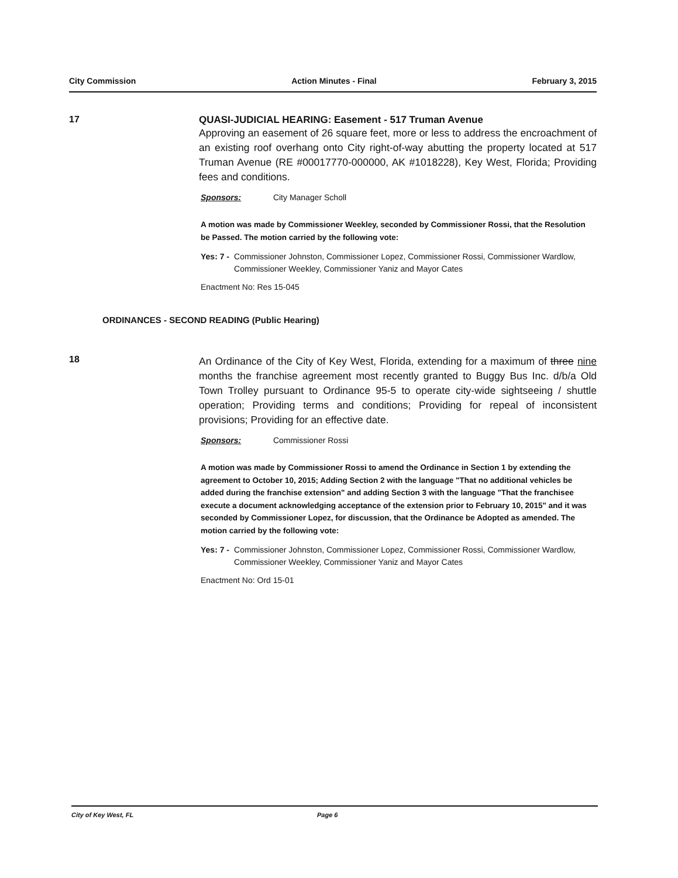City Commission Action Minutes - Final February 3, 2015
17 QUASI-JUDICIAL HEARING: Easement - 517 Truman Avenue
Approving an easement of 26 square feet, more or less to address the encroachment of an existing roof overhang onto City right-of-way abutting the property located at 517 Truman Avenue (RE #00017770-000000, AK #1018228), Key West, Florida; Providing fees and conditions.
Sponsors: City Manager Scholl
A motion was made by Commissioner Weekley, seconded by Commissioner Rossi, that the Resolution be Passed. The motion carried by the following vote:
Yes: 7 - Commissioner Johnston, Commissioner Lopez, Commissioner Rossi, Commissioner Wardlow, Commissioner Weekley, Commissioner Yaniz and Mayor Cates
Enactment No: Res 15-045
ORDINANCES - SECOND READING (Public Hearing)
18
An Ordinance of the City of Key West, Florida, extending for a maximum of three nine months the franchise agreement most recently granted to Buggy Bus Inc. d/b/a Old Town Trolley pursuant to Ordinance 95-5 to operate city-wide sightseeing / shuttle operation; Providing terms and conditions; Providing for repeal of inconsistent provisions; Providing for an effective date.
Sponsors: Commissioner Rossi
A motion was made by Commissioner Rossi to amend the Ordinance in Section 1 by extending the agreement to October 10, 2015; Adding Section 2 with the language "That no additional vehicles be added during the franchise extension" and adding Section 3 with the language "That the franchisee execute a document acknowledging acceptance of the extension prior to February 10, 2015" and it was seconded by Commissioner Lopez, for discussion, that the Ordinance be Adopted as amended. The motion carried by the following vote:
Yes: 7 - Commissioner Johnston, Commissioner Lopez, Commissioner Rossi, Commissioner Wardlow, Commissioner Weekley, Commissioner Yaniz and Mayor Cates
Enactment No: Ord 15-01
City of Key West, FL Page 6